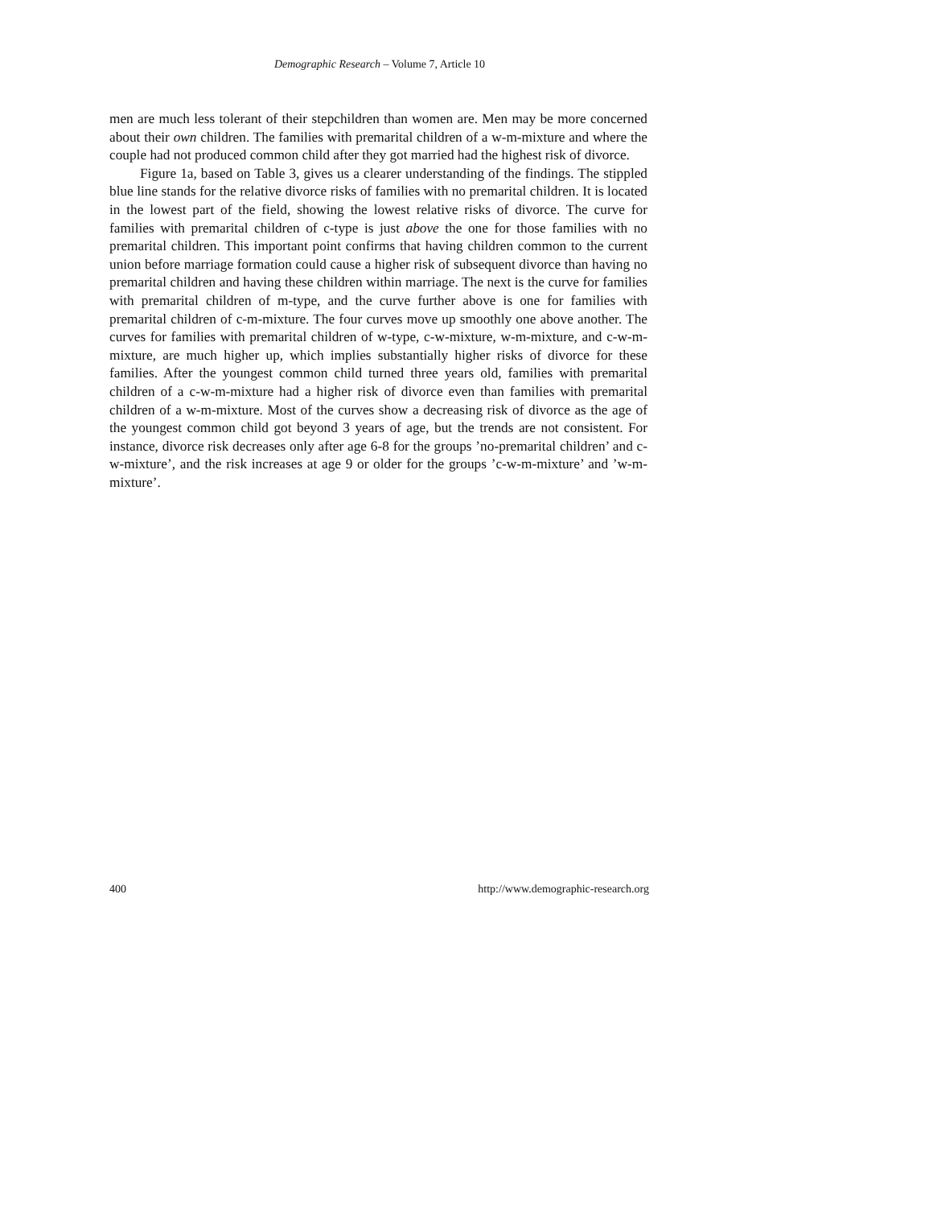Demographic Research – Volume 7, Article 10
men are much less tolerant of their stepchildren than women are. Men may be more concerned about their own children. The families with premarital children of a w-m-mixture and where the couple had not produced common child after they got married had the highest risk of divorce.
Figure 1a, based on Table 3, gives us a clearer understanding of the findings. The stippled blue line stands for the relative divorce risks of families with no premarital children. It is located in the lowest part of the field, showing the lowest relative risks of divorce. The curve for families with premarital children of c-type is just above the one for those families with no premarital children. This important point confirms that having children common to the current union before marriage formation could cause a higher risk of subsequent divorce than having no premarital children and having these children within marriage. The next is the curve for families with premarital children of m-type, and the curve further above is one for families with premarital children of c-m-mixture. The four curves move up smoothly one above another. The curves for families with premarital children of w-type, c-w-mixture, w-m-mixture, and c-w-m-mixture, are much higher up, which implies substantially higher risks of divorce for these families. After the youngest common child turned three years old, families with premarital children of a c-w-m-mixture had a higher risk of divorce even than families with premarital children of a w-m-mixture. Most of the curves show a decreasing risk of divorce as the age of the youngest common child got beyond 3 years of age, but the trends are not consistent. For instance, divorce risk decreases only after age 6-8 for the groups ’no-premarital children’ and c-w-mixture’, and the risk increases at age 9 or older for the groups ’c-w-m-mixture’ and ’w-m-mixture’.
400 http://www.demographic-research.org